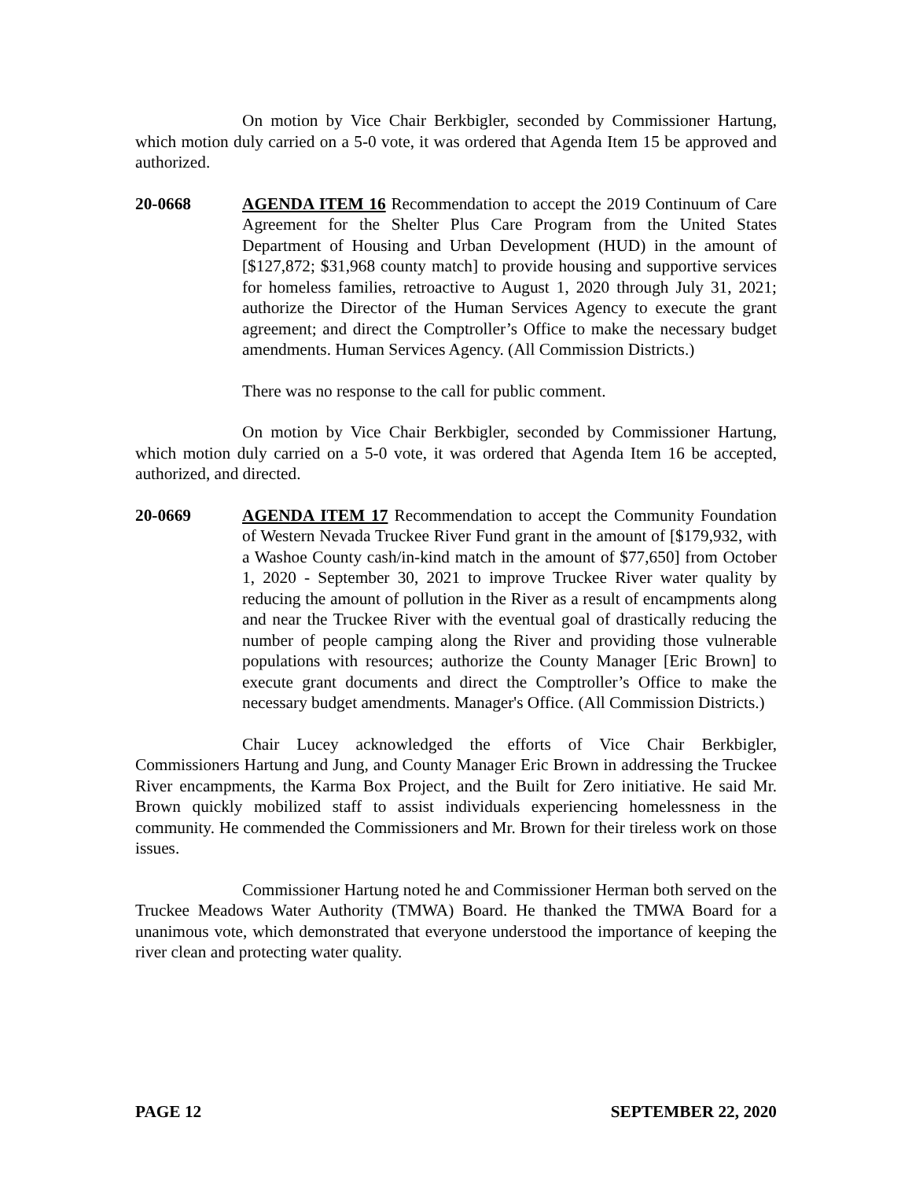On motion by Vice Chair Berkbigler, seconded by Commissioner Hartung, which motion duly carried on a 5-0 vote, it was ordered that Agenda Item 15 be approved and authorized.
20-0668 AGENDA ITEM 16 Recommendation to accept the 2019 Continuum of Care Agreement for the Shelter Plus Care Program from the United States Department of Housing and Urban Development (HUD) in the amount of [$127,872; $31,968 county match] to provide housing and supportive services for homeless families, retroactive to August 1, 2020 through July 31, 2021; authorize the Director of the Human Services Agency to execute the grant agreement; and direct the Comptroller’s Office to make the necessary budget amendments. Human Services Agency. (All Commission Districts.)
There was no response to the call for public comment.
On motion by Vice Chair Berkbigler, seconded by Commissioner Hartung, which motion duly carried on a 5-0 vote, it was ordered that Agenda Item 16 be accepted, authorized, and directed.
20-0669 AGENDA ITEM 17 Recommendation to accept the Community Foundation of Western Nevada Truckee River Fund grant in the amount of [$179,932, with a Washoe County cash/in-kind match in the amount of $77,650] from October 1, 2020 - September 30, 2021 to improve Truckee River water quality by reducing the amount of pollution in the River as a result of encampments along and near the Truckee River with the eventual goal of drastically reducing the number of people camping along the River and providing those vulnerable populations with resources; authorize the County Manager [Eric Brown] to execute grant documents and direct the Comptroller’s Office to make the necessary budget amendments. Manager's Office. (All Commission Districts.)
Chair Lucey acknowledged the efforts of Vice Chair Berkbigler, Commissioners Hartung and Jung, and County Manager Eric Brown in addressing the Truckee River encampments, the Karma Box Project, and the Built for Zero initiative. He said Mr. Brown quickly mobilized staff to assist individuals experiencing homelessness in the community. He commended the Commissioners and Mr. Brown for their tireless work on those issues.
Commissioner Hartung noted he and Commissioner Herman both served on the Truckee Meadows Water Authority (TMWA) Board. He thanked the TMWA Board for a unanimous vote, which demonstrated that everyone understood the importance of keeping the river clean and protecting water quality.
PAGE 12 SEPTEMBER 22, 2020